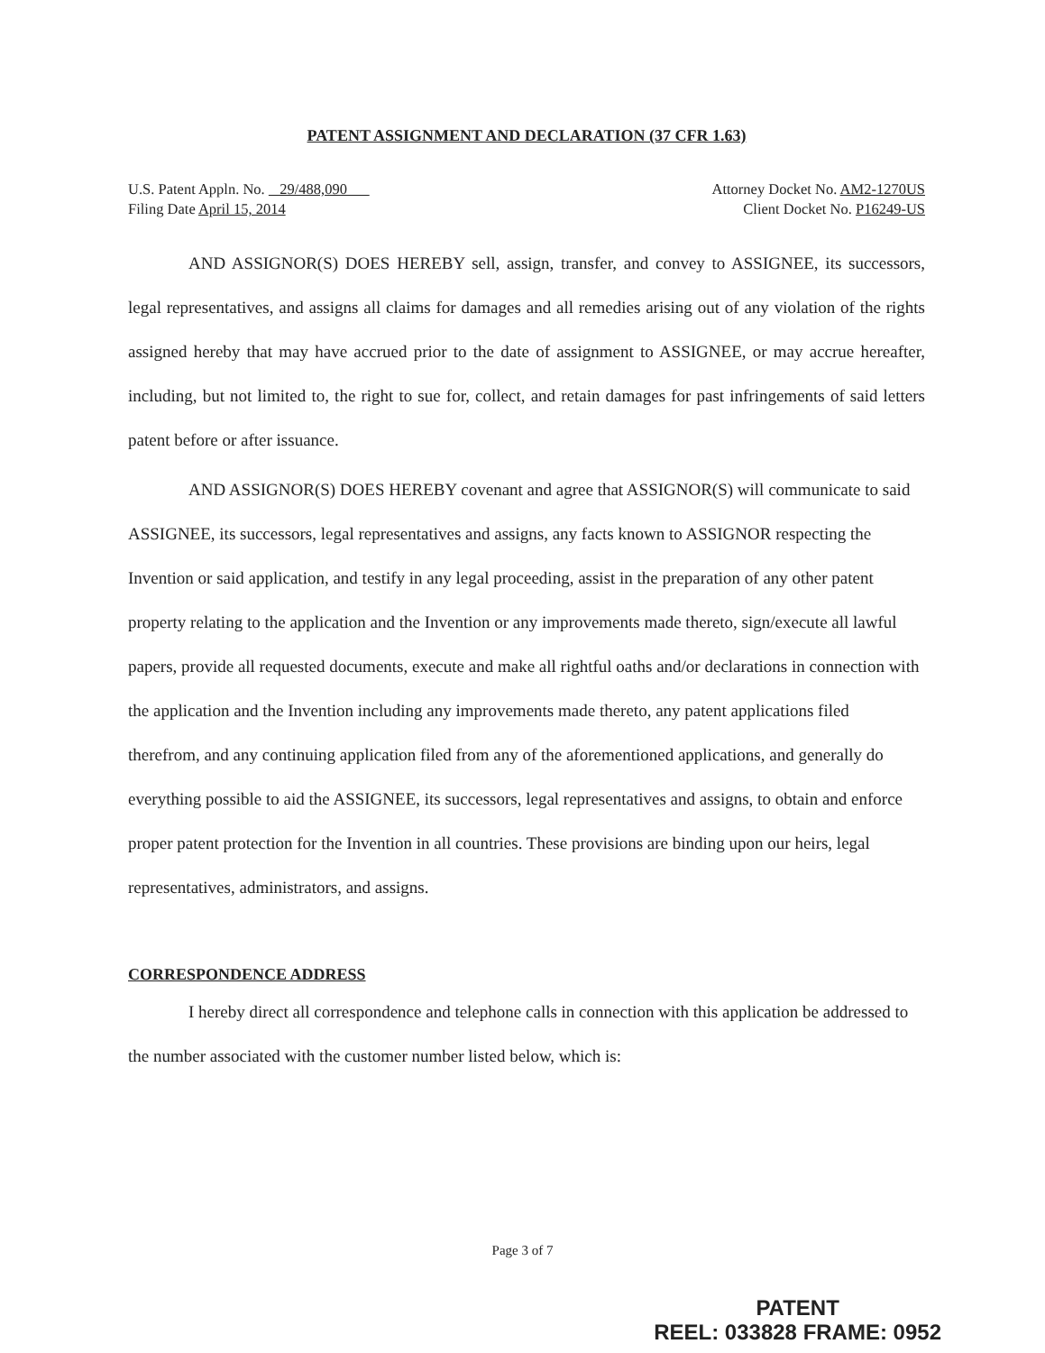PATENT ASSIGNMENT AND DECLARATION (37 CFR 1.63)
U.S. Patent Appln. No. 29/488,090
Filing Date April 15, 2014
Attorney Docket No. AM2-1270US
Client Docket No. P16249-US
AND ASSIGNOR(S) DOES HEREBY sell, assign, transfer, and convey to ASSIGNEE, its successors, legal representatives, and assigns all claims for damages and all remedies arising out of any violation of the rights assigned hereby that may have accrued prior to the date of assignment to ASSIGNEE, or may accrue hereafter, including, but not limited to, the right to sue for, collect, and retain damages for past infringements of said letters patent before or after issuance.
AND ASSIGNOR(S) DOES HEREBY covenant and agree that ASSIGNOR(S) will communicate to said ASSIGNEE, its successors, legal representatives and assigns, any facts known to ASSIGNOR respecting the Invention or said application, and testify in any legal proceeding, assist in the preparation of any other patent property relating to the application and the Invention or any improvements made thereto, sign/execute all lawful papers, provide all requested documents, execute and make all rightful oaths and/or declarations in connection with the application and the Invention including any improvements made thereto, any patent applications filed therefrom, and any continuing application filed from any of the aforementioned applications, and generally do everything possible to aid the ASSIGNEE, its successors, legal representatives and assigns, to obtain and enforce proper patent protection for the Invention in all countries. These provisions are binding upon our heirs, legal representatives, administrators, and assigns.
CORRESPONDENCE ADDRESS
I hereby direct all correspondence and telephone calls in connection with this application be addressed to the number associated with the customer number listed below, which is:
Page 3 of 7
PATENT
REEL: 033828 FRAME: 0952